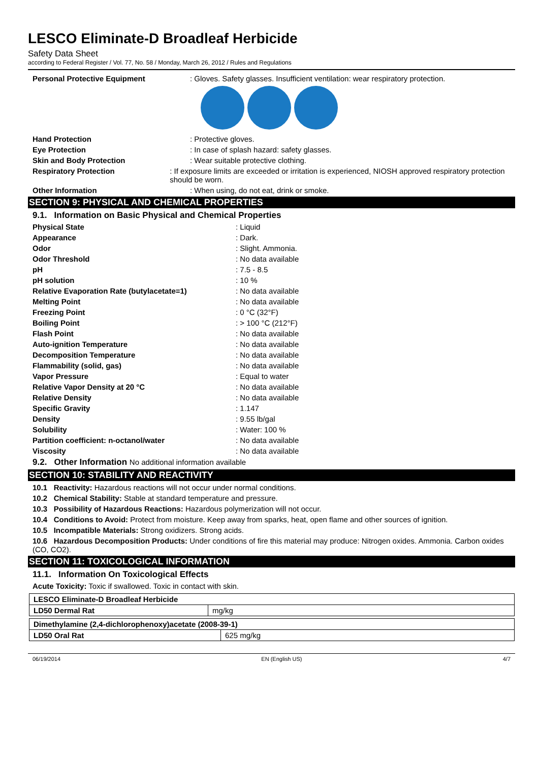LESCO Eliminate-D Broadleaf Herbicide
Safety Data Sheet
according to Federal Register / Vol. 77, No. 58 / Monday, March 26, 2012 / Rules and Regulations
Personal Protective Equipment: Gloves. Safety glasses. Insufficient ventilation: wear respiratory protection.
Hand Protection: Protective gloves.
Eye Protection: In case of splash hazard: safety glasses.
Skin and Body Protection: Wear suitable protective clothing.
Respiratory Protection: If exposure limits are exceeded or irritation is experienced, NIOSH approved respiratory protection should be worn.
Other Information: When using, do not eat, drink or smoke.
SECTION 9: PHYSICAL AND CHEMICAL PROPERTIES
9.1. Information on Basic Physical and Chemical Properties
Physical State: Liquid
Appearance: Dark.
Odor: Slight. Ammonia.
Odor Threshold: No data available
pH: 7.5 - 8.5
pH solution: 10 %
Relative Evaporation Rate (butylacetate=1): No data available
Melting Point: No data available
Freezing Point: 0 °C (32°F)
Boiling Point: > 100 °C (212°F)
Flash Point: No data available
Auto-ignition Temperature: No data available
Decomposition Temperature: No data available
Flammability (solid, gas): No data available
Vapor Pressure: Equal to water
Relative Vapor Density at 20 °C: No data available
Relative Density: No data available
Specific Gravity: 1.147
Density: 9.55 lb/gal
Solubility: Water: 100 %
Partition coefficient: n-octanol/water: No data available
Viscosity: No data available
9.2. Other Information No additional information available
SECTION 10: STABILITY AND REACTIVITY
10.1 Reactivity: Hazardous reactions will not occur under normal conditions.
10.2 Chemical Stability: Stable at standard temperature and pressure.
10.3 Possibility of Hazardous Reactions: Hazardous polymerization will not occur.
10.4 Conditions to Avoid: Protect from moisture. Keep away from sparks, heat, open flame and other sources of ignition.
10.5 Incompatible Materials: Strong oxidizers. Strong acids.
10.6 Hazardous Decomposition Products: Under conditions of fire this material may produce: Nitrogen oxides. Ammonia. Carbon oxides (CO, CO2).
SECTION 11: TOXICOLOGICAL INFORMATION
11.1. Information On Toxicological Effects
Acute Toxicity: Toxic if swallowed. Toxic in contact with skin.
| LESCO Eliminate-D Broadleaf Herbicide | |
| LD50 Dermal Rat | mg/kg |
| Dimethylamine (2,4-dichlorophenoxy)acetate (2008-39-1) | |
| LD50 Oral Rat | 625 mg/kg |
06/19/2014 EN (English US) 4/7